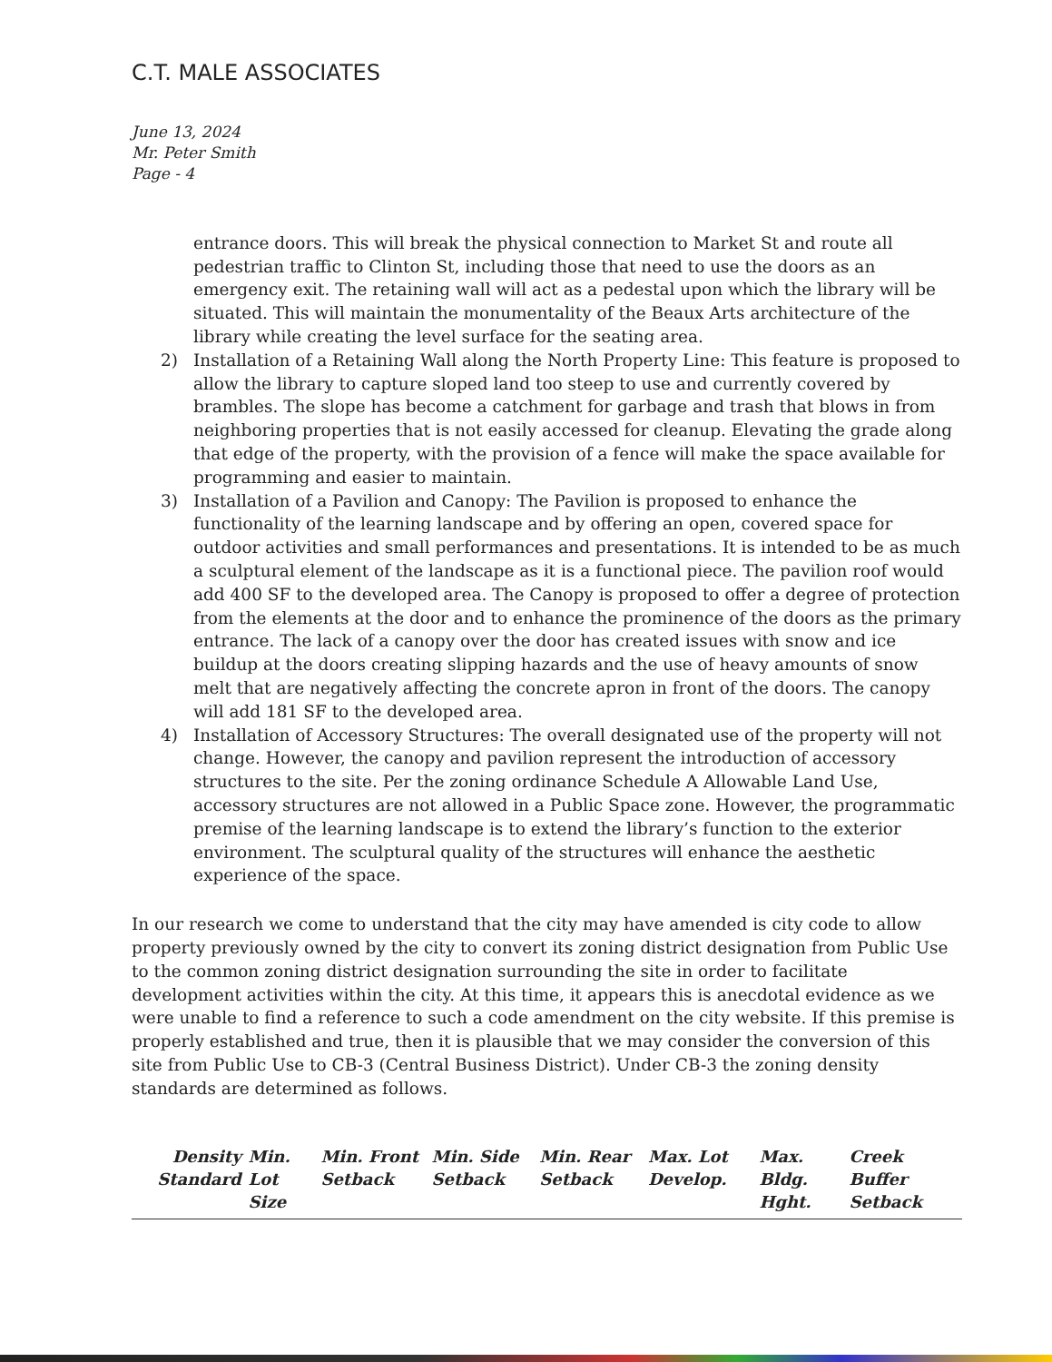C.T. MALE ASSOCIATES
June 13, 2024
Mr. Peter Smith
Page - 4
entrance doors. This will break the physical connection to Market St and route all pedestrian traffic to Clinton St, including those that need to use the doors as an emergency exit. The retaining wall will act as a pedestal upon which the library will be situated. This will maintain the monumentality of the Beaux Arts architecture of the library while creating the level surface for the seating area.
2) Installation of a Retaining Wall along the North Property Line: This feature is proposed to allow the library to capture sloped land too steep to use and currently covered by brambles. The slope has become a catchment for garbage and trash that blows in from neighboring properties that is not easily accessed for cleanup. Elevating the grade along that edge of the property, with the provision of a fence will make the space available for programming and easier to maintain.
3) Installation of a Pavilion and Canopy: The Pavilion is proposed to enhance the functionality of the learning landscape and by offering an open, covered space for outdoor activities and small performances and presentations. It is intended to be as much a sculptural element of the landscape as it is a functional piece. The pavilion roof would add 400 SF to the developed area. The Canopy is proposed to offer a degree of protection from the elements at the door and to enhance the prominence of the doors as the primary entrance. The lack of a canopy over the door has created issues with snow and ice buildup at the doors creating slipping hazards and the use of heavy amounts of snow melt that are negatively affecting the concrete apron in front of the doors. The canopy will add 181 SF to the developed area.
4) Installation of Accessory Structures: The overall designated use of the property will not change. However, the canopy and pavilion represent the introduction of accessory structures to the site. Per the zoning ordinance Schedule A Allowable Land Use, accessory structures are not allowed in a Public Space zone. However, the programmatic premise of the learning landscape is to extend the library’s function to the exterior environment. The sculptural quality of the structures will enhance the aesthetic experience of the space.
In our research we come to understand that the city may have amended is city code to allow property previously owned by the city to convert its zoning district designation from Public Use to the common zoning district designation surrounding the site in order to facilitate development activities within the city. At this time, it appears this is anecdotal evidence as we were unable to find a reference to such a code amendment on the city website. If this premise is properly established and true, then it is plausible that we may consider the conversion of this site from Public Use to CB-3 (Central Business District). Under CB-3 the zoning density standards are determined as follows.
| Density Standard | Min. Lot Size | Min. Front Setback | Min. Side Setback | Min. Rear Setback | Max. Lot Develop. | Max. Bldg. Hght. | Creek Buffer Setback |
| --- | --- | --- | --- | --- | --- | --- | --- |